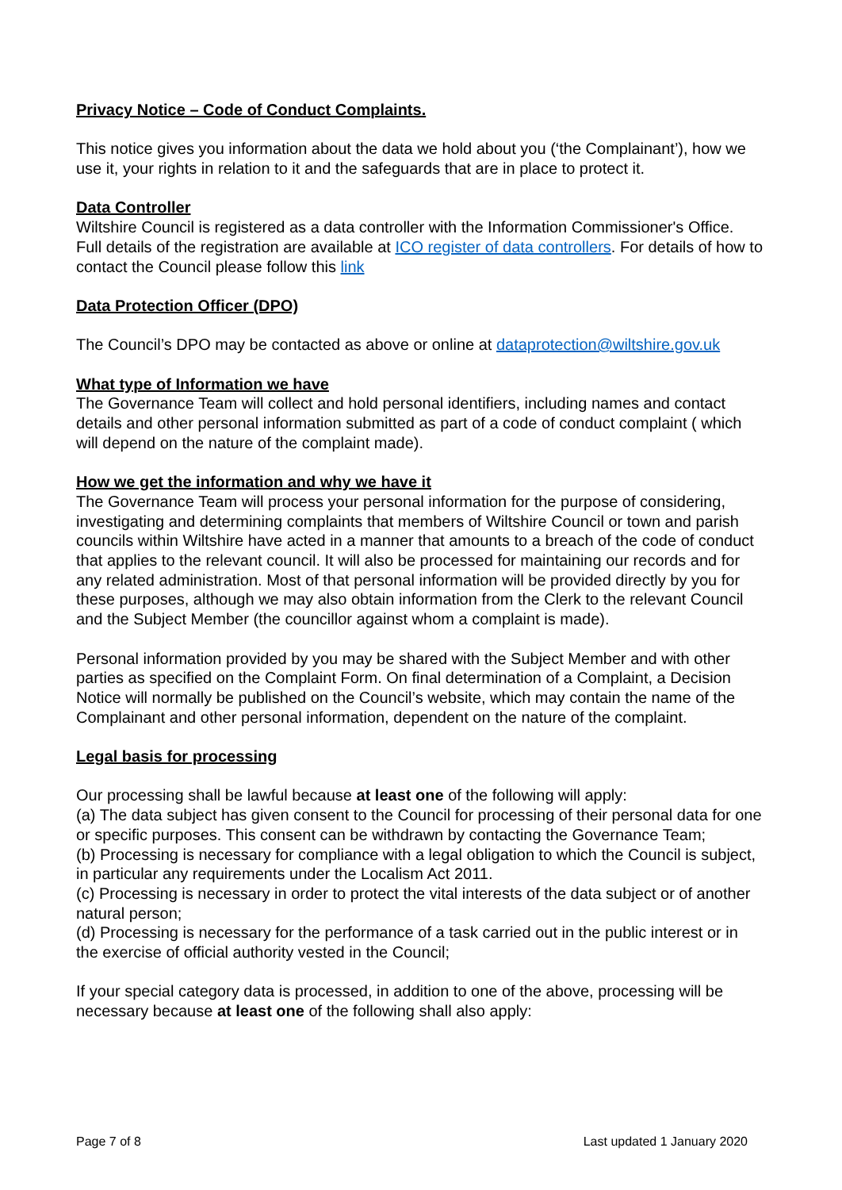Privacy Notice – Code of Conduct Complaints.
This notice gives you information about the data we hold about you (‘the Complainant’), how we use it, your rights in relation to it and the safeguards that are in place to protect it.
Data Controller
Wiltshire Council is registered as a data controller with the Information Commissioner's Office. Full details of the registration are available at ICO register of data controllers. For details of how to contact the Council please follow this link
Data Protection Officer (DPO)
The Council’s DPO may be contacted as above or online at dataprotection@wiltshire.gov.uk
What type of Information we have
The Governance Team will collect and hold personal identifiers, including names and contact details and other personal information submitted as part of a code of conduct complaint ( which will depend on the nature of the complaint made).
How we get the information and why we have it
The Governance Team will process your personal information for the purpose of considering, investigating and determining complaints that members of Wiltshire Council or town and parish councils within Wiltshire have acted in a manner that amounts to a breach of the code of conduct that applies to the relevant council. It will also be processed for maintaining our records and for any related administration. Most of that personal information will be provided directly by you for these purposes, although we may also obtain information from the Clerk to the relevant Council and the Subject Member (the councillor against whom a complaint is made).
Personal information provided by you may be shared with the Subject Member and with other parties as specified on the Complaint Form. On final determination of a Complaint, a Decision Notice will normally be published on the Council’s website, which may contain the name of the Complainant and other personal information, dependent on the nature of the complaint.
Legal basis for processing
Our processing shall be lawful because at least one of the following will apply:
(a) The data subject has given consent to the Council for processing of their personal data for one or specific purposes. This consent can be withdrawn by contacting the Governance Team;
(b) Processing is necessary for compliance with a legal obligation to which the Council is subject, in particular any requirements under the Localism Act 2011.
(c) Processing is necessary in order to protect the vital interests of the data subject or of another natural person;
(d) Processing is necessary for the performance of a task carried out in the public interest or in the exercise of official authority vested in the Council;
If your special category data is processed, in addition to one of the above, processing will be necessary because at least one of the following shall also apply:
Page 7 of 8 Last updated 1 January 2020